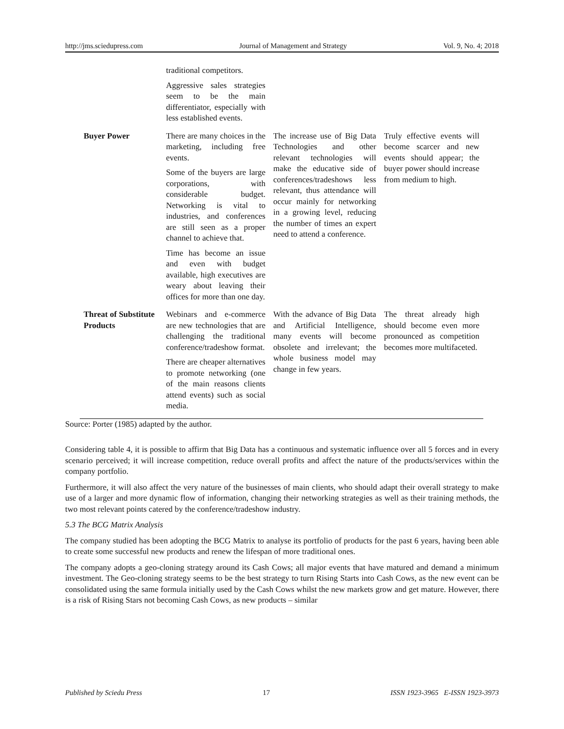http://jms.sciedupress.com Journal of Management and Strategy Vol. 9, No. 4; 2018
| | traditional competitors. Aggressive sales strategies seem to be the main differentiator, especially with less established events. | | |
| Buyer Power | There are many choices in the marketing, including free events. Some of the buyers are large corporations, with considerable budget. Networking is vital to industries, and conferences are still seen as a proper channel to achieve that. Time has become an issue and even with budget available, high executives are weary about leaving their offices for more than one day. | The increase use of Big Data Technologies and other relevant technologies will make the educative side of conferences/tradeshows less relevant, thus attendance will occur mainly for networking in a growing level, reducing the number of times an expert need to attend a conference. | Truly effective events will become scarcer and new events should appear; the buyer power should increase from medium to high. |
| Threat of Substitute Products | Webinars and e-commerce are new technologies that are challenging the traditional conference/tradeshow format. There are cheaper alternatives to promote networking (one of the main reasons clients attend events) such as social media. | With the advance of Big Data and Artificial Intelligence, many events will become obsolete and irrelevant; the whole business model may change in few years. | The threat already high should become even more pronounced as competition becomes more multifaceted. |
Source: Porter (1985) adapted by the author.
Considering table 4, it is possible to affirm that Big Data has a continuous and systematic influence over all 5 forces and in every scenario perceived; it will increase competition, reduce overall profits and affect the nature of the products/services within the company portfolio.
Furthermore, it will also affect the very nature of the businesses of main clients, who should adapt their overall strategy to make use of a larger and more dynamic flow of information, changing their networking strategies as well as their training methods, the two most relevant points catered by the conference/tradeshow industry.
5.3 The BCG Matrix Analysis
The company studied has been adopting the BCG Matrix to analyse its portfolio of products for the past 6 years, having been able to create some successful new products and renew the lifespan of more traditional ones.
The company adopts a geo-cloning strategy around its Cash Cows; all major events that have matured and demand a minimum investment. The Geo-cloning strategy seems to be the best strategy to turn Rising Starts into Cash Cows, as the new event can be consolidated using the same formula initially used by the Cash Cows whilst the new markets grow and get mature. However, there is a risk of Rising Stars not becoming Cash Cows, as new products – similar
Published by Sciedu Press 17 ISSN 1923-3965 E-ISSN 1923-3973